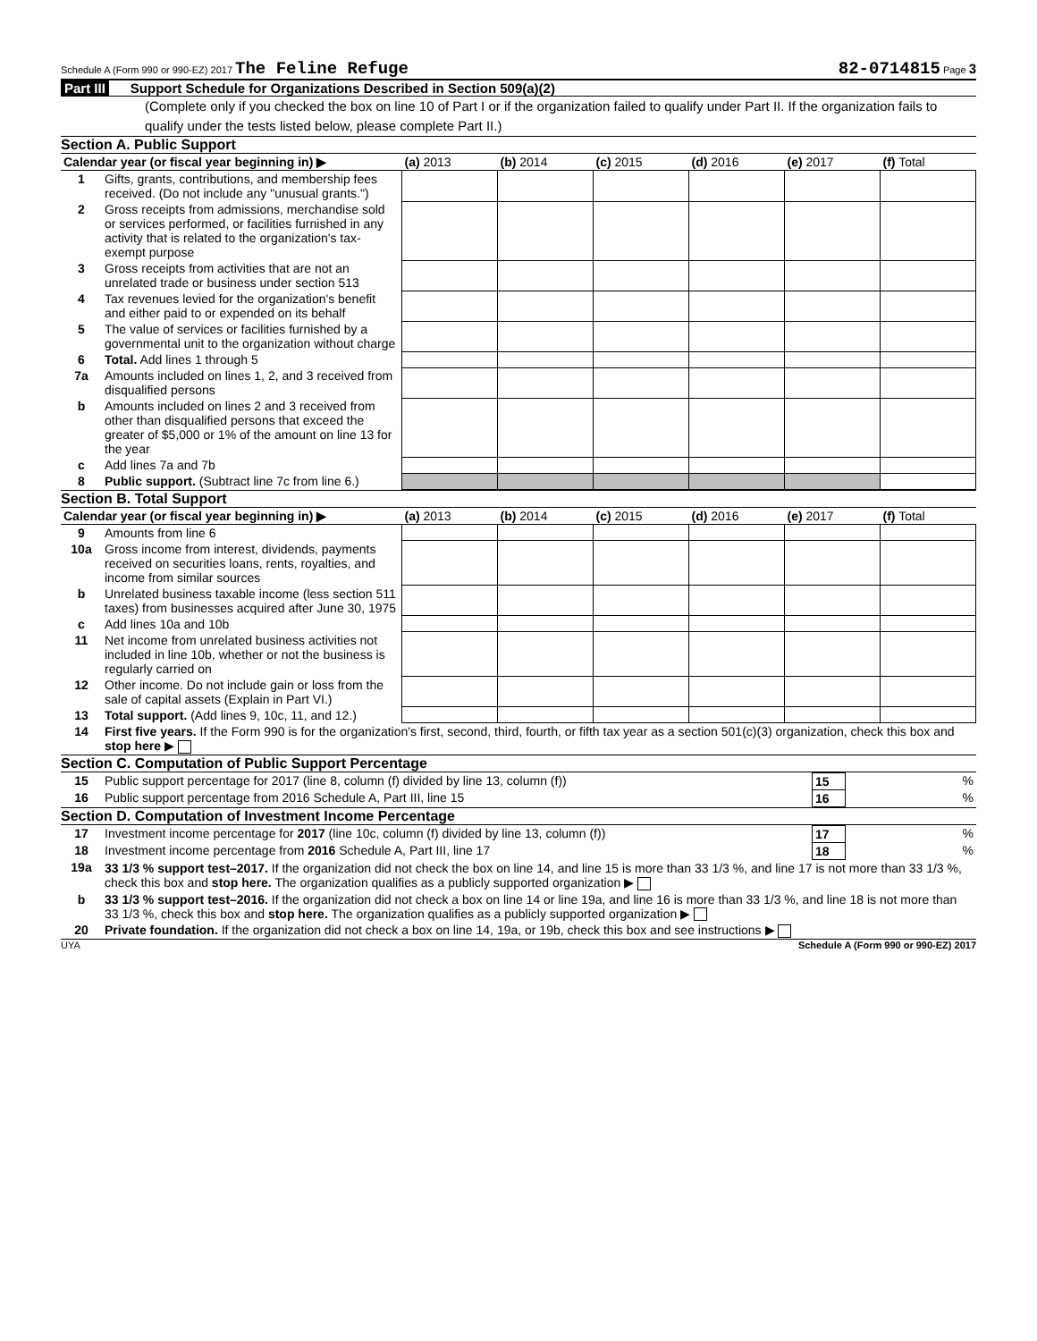Schedule A (Form 990 or 990-EZ) 2017 The Feline Refuge 82-0714815 Page 3
Part III Support Schedule for Organizations Described in Section 509(a)(2)
(Complete only if you checked the box on line 10 of Part I or if the organization failed to qualify under Part II. If the organization fails to qualify under the tests listed below, please complete Part II.)
Section A. Public Support
| Calendar year (or fiscal year beginning in) ▶ | | (a) 2013 | (b) 2014 | (c) 2015 | (d) 2016 | (e) 2017 | (f) Total |
| --- | --- | --- | --- | --- | --- | --- | --- |
| 1 | Gifts, grants, contributions, and membership fees received. (Do not include any "unusual grants.") | | | | | | |
| 2 | Gross receipts from admissions, merchandise sold or services performed, or facilities furnished in any activity that is related to the organization's tax-exempt purpose | | | | | | |
| 3 | Gross receipts from activities that are not an unrelated trade or business under section 513 | | | | | | |
| 4 | Tax revenues levied for the organization's benefit and either paid to or expended on its behalf | | | | | | |
| 5 | The value of services or facilities furnished by a governmental unit to the organization without charge | | | | | | |
| 6 | Total. Add lines 1 through 5 | | | | | | |
| 7a | Amounts included on lines 1, 2, and 3 received from disqualified persons | | | | | | |
| b | Amounts included on lines 2 and 3 received from other than disqualified persons that exceed the greater of $5,000 or 1% of the amount on line 13 for the year | | | | | | |
| c | Add lines 7a and 7b | | | | | | |
| 8 | Public support. (Subtract line 7c from line 6.) | | | | | | |
Section B. Total Support
| Calendar year (or fiscal year beginning in) ▶ | | (a) 2013 | (b) 2014 | (c) 2015 | (d) 2016 | (e) 2017 | (f) Total |
| --- | --- | --- | --- | --- | --- | --- | --- |
| 9 | Amounts from line 6 | | | | | | |
| 10a | Gross income from interest, dividends, payments received on securities loans, rents, royalties, and income from similar sources | | | | | | |
| b | Unrelated business taxable income (less section 511 taxes) from businesses acquired after June 30, 1975 | | | | | | |
| c | Add lines 10a and 10b | | | | | | |
| 11 | Net income from unrelated business activities not included in line 10b, whether or not the business is regularly carried on | | | | | | |
| 12 | Other income. Do not include gain or loss from the sale of capital assets (Explain in Part VI.) | | | | | | |
| 13 | Total support. (Add lines 9, 10c, 11, and 12.) | | | | | | |
| 14 | First five years. If the Form 990 is for the organization's first, second, third, fourth, or fifth tax year as a section 501(c)(3) organization, check this box and stop here ▶ |
Section C. Computation of Public Support Percentage
| 15 | Public support percentage for 2017 (line 8, column (f) divided by line 13, column (f)) | 15 | % |
| 16 | Public support percentage from 2016 Schedule A, Part III, line 15 | 16 | % |
Section D. Computation of Investment Income Percentage
| 17 | Investment income percentage for 2017 (line 10c, column (f) divided by line 13, column (f)) | 17 | % |
| 18 | Investment income percentage from 2016 Schedule A, Part III, line 17 | 18 | % |
| 19a | 33 1/3 % support test–2017. If the organization did not check the box on line 14, and line 15 is more than 33 1/3 %, and line 17 is not more than 33 1/3 %, check this box and stop here. The organization qualifies as a publicly supported organization ▶ | | |
| b | 33 1/3 % support test–2016. If the organization did not check a box on line 14 or line 19a, and line 16 is more than 33 1/3 %, and line 18 is not more than 33 1/3 %, check this box and stop here. The organization qualifies as a publicly supported organization ▶ | | |
| 20 | Private foundation. If the organization did not check a box on line 14, 19a, or 19b, check this box and see instructions ▶ | | |
UYA Schedule A (Form 990 or 990-EZ) 2017